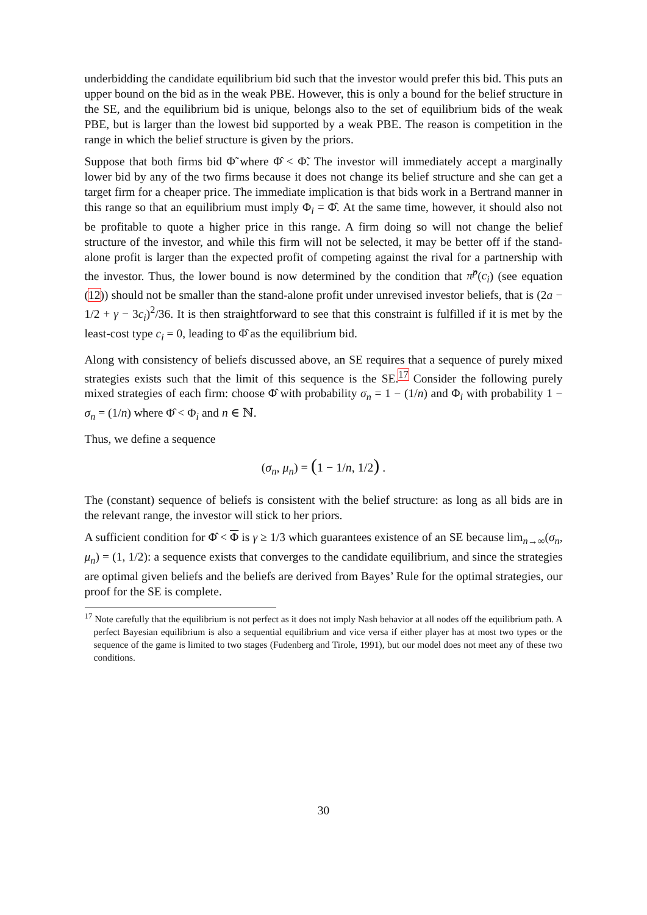underbidding the candidate equilibrium bid such that the investor would prefer this bid. This puts an upper bound on the bid as in the weak PBE. However, this is only a bound for the belief structure in the SE, and the equilibrium bid is unique, belongs also to the set of equilibrium bids of the weak PBE, but is larger than the lowest bid supported by a weak PBE. The reason is competition in the range in which the belief structure is given by the priors.
Suppose that both firms bid Φ̃ where Φ̂ < Φ̃. The investor will immediately accept a marginally lower bid by any of the two firms because it does not change its belief structure and she can get a target firm for a cheaper price. The immediate implication is that bids work in a Bertrand manner in this range so that an equilibrium must imply Φ<sub>i</sub> = Φ̂. At the same time, however, it should also not be profitable to quote a higher price in this range. A firm doing so will not change the belief structure of the investor, and while this firm will not be selected, it may be better off if the stand-alone profit is larger than the expected profit of competing against the rival for a partnership with the investor. Thus, the lower bound is now determined by the condition that π̂<sup>p</sup>(c<sub>i</sub>) (see equation (12)) should not be smaller than the stand-alone profit under unrevised investor beliefs, that is (2a − 1/2 + γ − 3c<sub>i</sub>)<sup>2</sup>/36. It is then straightforward to see that this constraint is fulfilled if it is met by the least-cost type c<sub>i</sub> = 0, leading to Φ̂ as the equilibrium bid.
Along with consistency of beliefs discussed above, an SE requires that a sequence of purely mixed strategies exists such that the limit of this sequence is the SE.<sup>17</sup> Consider the following purely mixed strategies of each firm: choose Φ̂ with probability σ<sub>n</sub> = 1 − (1/n) and Φ<sub>i</sub> with probability 1 − σ<sub>n</sub> = (1/n) where Φ̂ < Φ<sub>i</sub> and n ∈ ℕ.
Thus, we define a sequence
(σ<sub>n</sub>, μ<sub>n</sub>) = (1 − 1/n, 1/2) .
The (constant) sequence of beliefs is consistent with the belief structure: as long as all bids are in the relevant range, the investor will stick to her priors.
A sufficient condition for Φ̂ < Φ is γ ≥ 1/3 which guarantees existence of an SE because lim<sub>n→∞</sub>(σ<sub>n</sub>, μ<sub>n</sub>) = (1, 1/2): a sequence exists that converges to the candidate equilibrium, and since the strategies are optimal given beliefs and the beliefs are derived from Bayes’ Rule for the optimal strategies, our proof for the SE is complete.
<sup>17</sup> Note carefully that the equilibrium is not perfect as it does not imply Nash behavior at all nodes off the equilibrium path. A perfect Bayesian equilibrium is also a sequential equilibrium and vice versa if either player has at most two types or the sequence of the game is limited to two stages (Fudenberg and Tirole, 1991), but our model does not meet any of these two conditions.
30